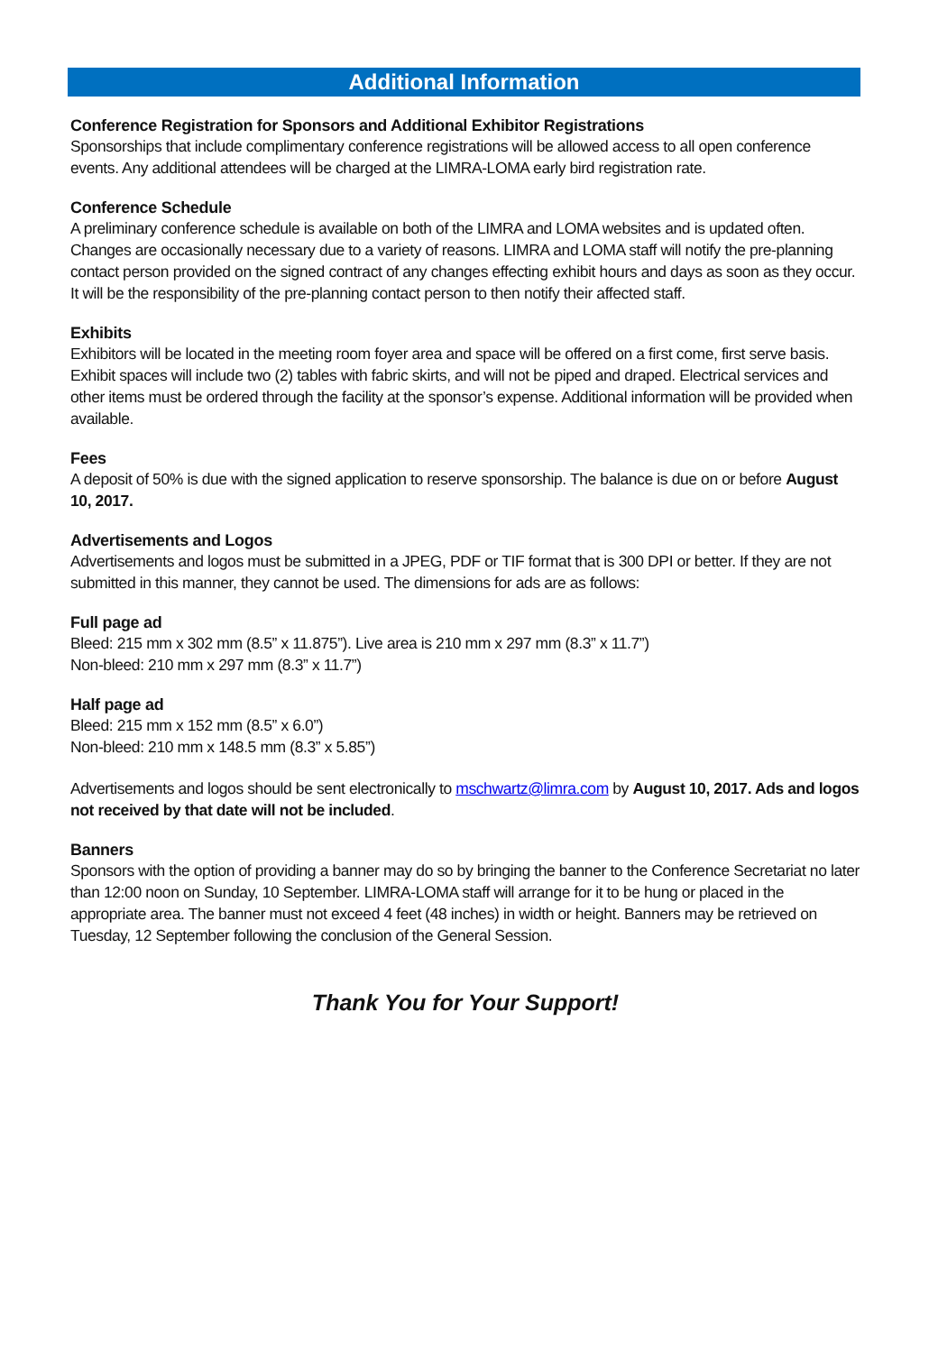Additional Information
Conference Registration for Sponsors and Additional Exhibitor Registrations
Sponsorships that include complimentary conference registrations will be allowed access to all open conference events. Any additional attendees will be charged at the LIMRA-LOMA early bird registration rate.
Conference Schedule
A preliminary conference schedule is available on both of the LIMRA and LOMA websites and is updated often. Changes are occasionally necessary due to a variety of reasons. LIMRA and LOMA staff will notify the pre-planning contact person provided on the signed contract of any changes effecting exhibit hours and days as soon as they occur. It will be the responsibility of the pre-planning contact person to then notify their affected staff.
Exhibits
Exhibitors will be located in the meeting room foyer area and space will be offered on a first come, first serve basis. Exhibit spaces will include two (2) tables with fabric skirts, and will not be piped and draped. Electrical services and other items must be ordered through the facility at the sponsor’s expense. Additional information will be provided when available.
Fees
A deposit of 50% is due with the signed application to reserve sponsorship. The balance is due on or before August 10, 2017.
Advertisements and Logos
Advertisements and logos must be submitted in a JPEG, PDF or TIF format that is 300 DPI or better. If they are not submitted in this manner, they cannot be used. The dimensions for ads are as follows:
Full page ad
Bleed: 215 mm x 302 mm (8.5” x 11.875”). Live area is 210 mm x 297 mm (8.3” x 11.7”)
Non-bleed: 210 mm x 297 mm (8.3” x 11.7”)
Half page ad
Bleed: 215 mm x 152 mm (8.5” x 6.0”)
Non-bleed: 210 mm x 148.5 mm (8.3” x 5.85”)
Advertisements and logos should be sent electronically to mschwartz@limra.com by August 10, 2017. Ads and logos not received by that date will not be included.
Banners
Sponsors with the option of providing a banner may do so by bringing the banner to the Conference Secretariat no later than 12:00 noon on Sunday, 10 September. LIMRA-LOMA staff will arrange for it to be hung or placed in the appropriate area. The banner must not exceed 4 feet (48 inches) in width or height. Banners may be retrieved on Tuesday, 12 September following the conclusion of the General Session.
Thank You for Your Support!